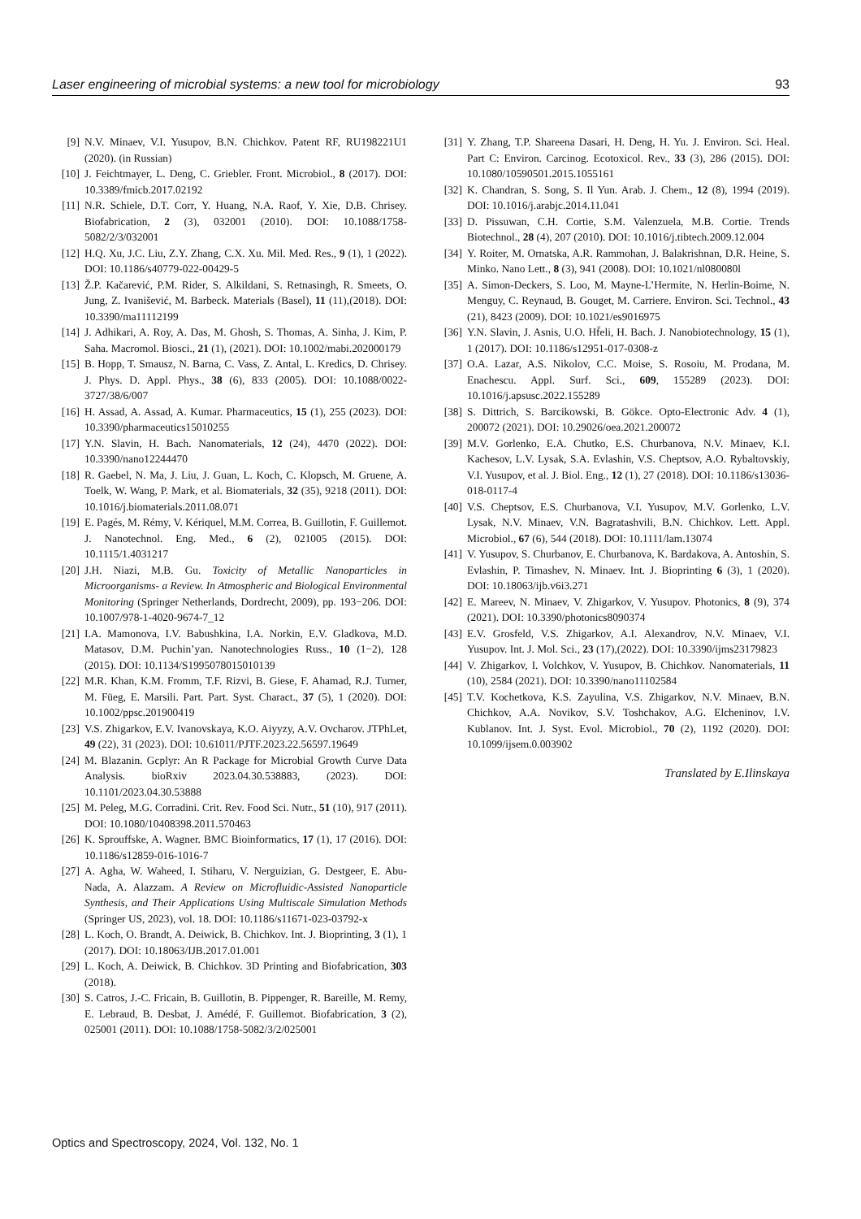Laser engineering of microbial systems: a new tool for microbiology 93
[9] N.V. Minaev, V.I. Yusupov, B.N. Chichkov. Patent RF, RU198221U1 (2020). (in Russian)
[10] J. Feichtmayer, L. Deng, C. Griebler. Front. Microbiol., 8 (2017). DOI: 10.3389/fmicb.2017.02192
[11] N.R. Schiele, D.T. Corr, Y. Huang, N.A. Raof, Y. Xie, D.B. Chrisey. Biofabrication, 2 (3), 032001 (2010). DOI: 10.1088/1758-5082/2/3/032001
[12] H.Q. Xu, J.C. Liu, Z.Y. Zhang, C.X. Xu. Mil. Med. Res., 9 (1), 1 (2022). DOI: 10.1186/s40779-022-00429-5
[13] Ž.P. Kačarević, P.M. Rider, S. Alkildani, S. Retnasingh, R. Smeets, O. Jung, Z. Ivanišević, M. Barbeck. Materials (Basel), 11 (11),(2018). DOI: 10.3390/ma11112199
[14] J. Adhikari, A. Roy, A. Das, M. Ghosh, S. Thomas, A. Sinha, J. Kim, P. Saha. Macromol. Biosci., 21 (1), (2021). DOI: 10.1002/mabi.202000179
[15] B. Hopp, T. Smausz, N. Barna, C. Vass, Z. Antal, L. Kredics, D. Chrisey. J. Phys. D. Appl. Phys., 38 (6), 833 (2005). DOI: 10.1088/0022-3727/38/6/007
[16] H. Assad, A. Assad, A. Kumar. Pharmaceutics, 15 (1), 255 (2023). DOI: 10.3390/pharmaceutics15010255
[17] Y.N. Slavin, H. Bach. Nanomaterials, 12 (24), 4470 (2022). DOI: 10.3390/nano12244470
[18] R. Gaebel, N. Ma, J. Liu, J. Guan, L. Koch, C. Klopsch, M. Gruene, A. Toelk, W. Wang, P. Mark, et al. Biomaterials, 32 (35), 9218 (2011). DOI: 10.1016/j.biomaterials.2011.08.071
[19] E. Pagés, M. Rémy, V. Kériquel, M.M. Correa, B. Guillotin, F. Guillemot. J. Nanotechnol. Eng. Med., 6 (2), 021005 (2015). DOI: 10.1115/1.4031217
[20] J.H. Niazi, M.B. Gu. Toxicity of Metallic Nanoparticles in Microorganisms- a Review. In Atmospheric and Biological Environmental Monitoring (Springer Netherlands, Dordrecht, 2009), pp. 193−206. DOI: 10.1007/978-1-4020-9674-7_12
[21] I.A. Mamonova, I.V. Babushkina, I.A. Norkin, E.V. Gladkova, M.D. Matasov, D.M. Puchin’yan. Nanotechnologies Russ., 10 (1−2), 128 (2015). DOI: 10.1134/S1995078015010139
[22] M.R. Khan, K.M. Fromm, T.F. Rizvi, B. Giese, F. Ahamad, R.J. Turner, M. Füeg, E. Marsili. Part. Part. Syst. Charact., 37 (5), 1 (2020). DOI: 10.1002/ppsc.201900419
[23] V.S. Zhigarkov, E.V. Ivanovskaya, K.O. Aiyyzy, A.V. Ovcharov. JTPhLet, 49 (22), 31 (2023). DOI: 10.61011/PJTF.2023.22.56597.19649
[24] M. Blazanin. Gcplyr: An R Package for Microbial Growth Curve Data Analysis. bioRxiv 2023.04.30.538883, (2023). DOI: 10.1101/2023.04.30.53888
[25] M. Peleg, M.G. Corradini. Crit. Rev. Food Sci. Nutr., 51 (10), 917 (2011). DOI: 10.1080/10408398.2011.570463
[26] K. Sprouffske, A. Wagner. BMC Bioinformatics, 17 (1), 17 (2016). DOI: 10.1186/s12859-016-1016-7
[27] A. Agha, W. Waheed, I. Stiharu, V. Nerguizian, G. Destgeer, E. Abu-Nada, A. Alazzam. A Review on Microfluidic-Assisted Nanoparticle Synthesis, and Their Applications Using Multiscale Simulation Methods (Springer US, 2023), vol. 18. DOI: 10.1186/s11671-023-03792-x
[28] L. Koch, O. Brandt, A. Deiwick, B. Chichkov. Int. J. Bioprinting, 3 (1), 1 (2017). DOI: 10.18063/IJB.2017.01.001
[29] L. Koch, A. Deiwick, B. Chichkov. 3D Printing and Biofabrication, 303 (2018).
[30] S. Catros, J.-C. Fricain, B. Guillotin, B. Pippenger, R. Bareille, M. Remy, E. Lebraud, B. Desbat, J. Amédé, F. Guillemot. Biofabrication, 3 (2), 025001 (2011). DOI: 10.1088/1758-5082/3/2/025001
[31] Y. Zhang, T.P. Shareena Dasari, H. Deng, H. Yu. J. Environ. Sci. Heal. Part C: Environ. Carcinog. Ecotoxicol. Rev., 33 (3), 286 (2015). DOI: 10.1080/10590501.2015.1055161
[32] K. Chandran, S. Song, S. Il Yun. Arab. J. Chem., 12 (8), 1994 (2019). DOI: 10.1016/j.arabjc.2014.11.041
[33] D. Pissuwan, C.H. Cortie, S.M. Valenzuela, M.B. Cortie. Trends Biotechnol., 28 (4), 207 (2010). DOI: 10.1016/j.tibtech.2009.12.004
[34] Y. Roiter, M. Ornatska, A.R. Rammohan, J. Balakrishnan, D.R. Heine, S. Minko. Nano Lett., 8 (3), 941 (2008). DOI: 10.1021/nl080080l
[35] A. Simon-Deckers, S. Loo, M. Mayne-L’Hermite, N. Herlin-Boime, N. Menguy, C. Reynaud, B. Gouget, M. Carriere. Environ. Sci. Technol., 43 (21), 8423 (2009). DOI: 10.1021/es9016975
[36] Y.N. Slavin, J. Asnis, U.O. Hf̈eli, H. Bach. J. Nanobiotechnology, 15 (1), 1 (2017). DOI: 10.1186/s12951-017-0308-z
[37] O.A. Lazar, A.S. Nikolov, C.C. Moise, S. Rosoiu, M. Prodana, M. Enachescu. Appl. Surf. Sci., 609, 155289 (2023). DOI: 10.1016/j.apsusc.2022.155289
[38] S. Dittrich, S. Barcikowski, B. Gökce. Opto-Electronic Adv. 4 (1), 200072 (2021). DOI: 10.29026/oea.2021.200072
[39] M.V. Gorlenko, E.A. Chutko, E.S. Churbanova, N.V. Minaev, K.I. Kachesov, L.V. Lysak, S.A. Evlashin, V.S. Cheptsov, A.O. Rybaltovskiy, V.I. Yusupov, et al. J. Biol. Eng., 12 (1), 27 (2018). DOI: 10.1186/s13036-018-0117-4
[40] V.S. Cheptsov, E.S. Churbanova, V.I. Yusupov, M.V. Gorlenko, L.V. Lysak, N.V. Minaev, V.N. Bagratashvili, B.N. Chichkov. Lett. Appl. Microbiol., 67 (6), 544 (2018). DOI: 10.1111/lam.13074
[41] V. Yusupov, S. Churbanov, E. Churbanova, K. Bardakova, A. Antoshin, S. Evlashin, P. Timashev, N. Minaev. Int. J. Bioprinting 6 (3), 1 (2020). DOI: 10.18063/ijb.v6i3.271
[42] E. Mareev, N. Minaev, V. Zhigarkov, V. Yusupov. Photonics, 8 (9), 374 (2021). DOI: 10.3390/photonics8090374
[43] E.V. Grosfeld, V.S. Zhigarkov, A.I. Alexandrov, N.V. Minaev, V.I. Yusupov. Int. J. Mol. Sci., 23 (17),(2022). DOI: 10.3390/ijms23179823
[44] V. Zhigarkov, I. Volchkov, V. Yusupov, B. Chichkov. Nanomaterials, 11 (10), 2584 (2021). DOI: 10.3390/nano11102584
[45] T.V. Kochetkova, K.S. Zayulina, V.S. Zhigarkov, N.V. Minaev, B.N. Chichkov, A.A. Novikov, S.V. Toshchakov, A.G. Elcheninov, I.V. Kublanov. Int. J. Syst. Evol. Microbiol., 70 (2), 1192 (2020). DOI: 10.1099/ijsem.0.003902
Translated by E.Ilinskaya
Optics and Spectroscopy, 2024, Vol. 132, No. 1